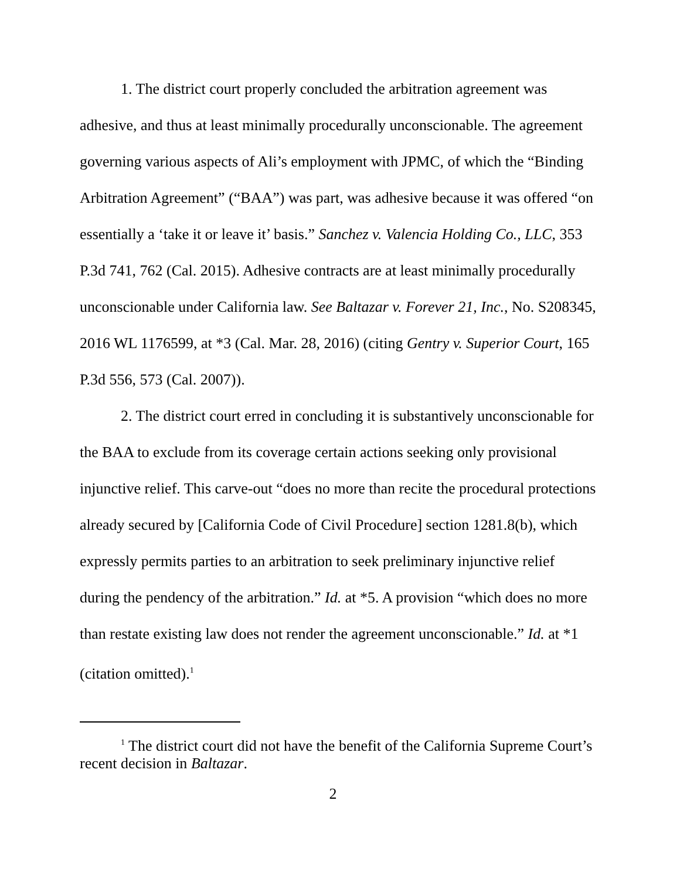1. The district court properly concluded the arbitration agreement was adhesive, and thus at least minimally procedurally unconscionable. The agreement governing various aspects of Ali’s employment with JPMC, of which the “Binding Arbitration Agreement” (“BAA”) was part, was adhesive because it was offered “on essentially a ‘take it or leave it’ basis.” Sanchez v. Valencia Holding Co., LLC, 353 P.3d 741, 762 (Cal. 2015). Adhesive contracts are at least minimally procedurally unconscionable under California law. See Baltazar v. Forever 21, Inc., No. S208345, 2016 WL 1176599, at *3 (Cal. Mar. 28, 2016) (citing Gentry v. Superior Court, 165 P.3d 556, 573 (Cal. 2007)).
2. The district court erred in concluding it is substantively unconscionable for the BAA to exclude from its coverage certain actions seeking only provisional injunctive relief. This carve-out “does no more than recite the procedural protections already secured by [California Code of Civil Procedure] section 1281.8(b), which expressly permits parties to an arbitration to seek preliminary injunctive relief during the pendency of the arbitration.” Id. at *5. A provision “which does no more than restate existing law does not render the agreement unconscionable.” Id. at *1 (citation omitted).<sup>1</sup>
<sup>1</sup> The district court did not have the benefit of the California Supreme Court’s recent decision in Baltazar.
2